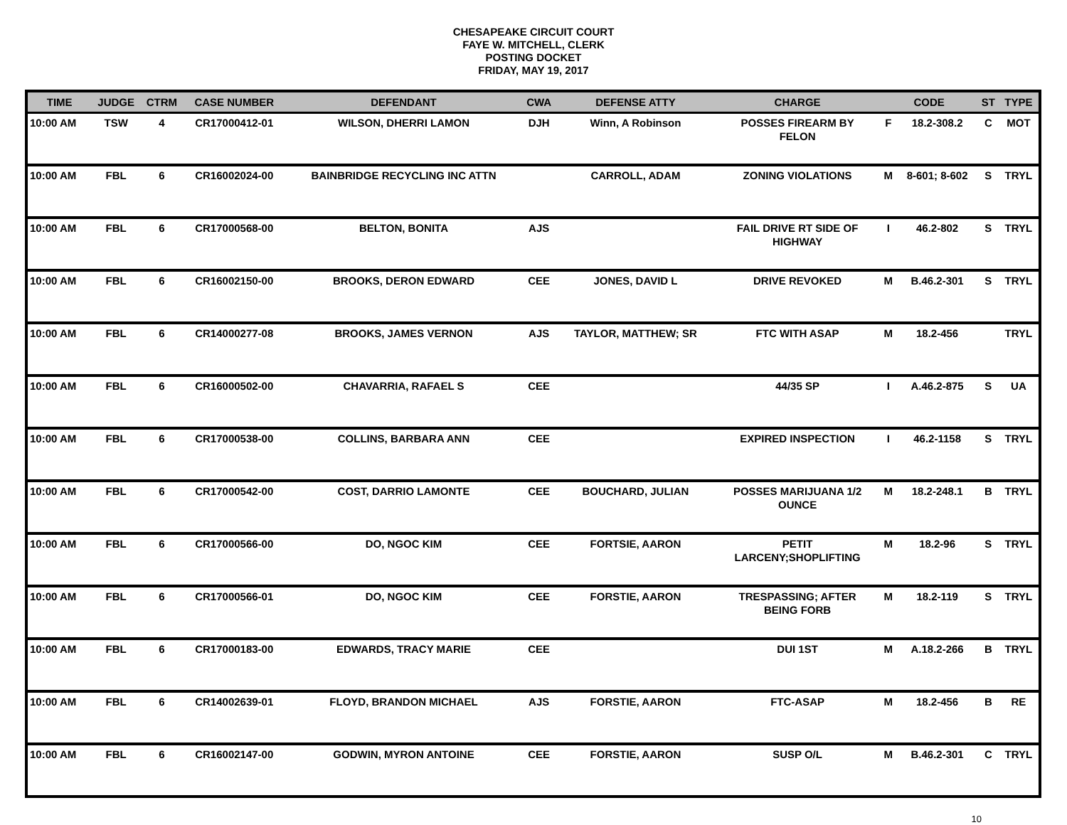CHESAPEAKE CIRCUIT COURT
FAYE W. MITCHELL, CLERK
POSTING DOCKET
FRIDAY, MAY 19, 2017
| TIME | JUDGE | CTRM | CASE NUMBER | DEFENDANT | CWA | DEFENSE ATTY | CHARGE | CODE | | ST | TYPE |
| --- | --- | --- | --- | --- | --- | --- | --- | --- | --- | --- | --- |
| 10:00 AM | TSW | 4 | CR17000412-01 | WILSON, DHERRI LAMON | DJH | Winn, A Robinson | POSSES FIREARM BY FELON | F | 18.2-308.2 | C | MOT |
| 10:00 AM | FBL | 6 | CR16002024-00 | BAINBRIDGE RECYCLING INC ATTN | | CARROLL, ADAM | ZONING VIOLATIONS | M | 8-601; 8-602 | S | TRYL |
| 10:00 AM | FBL | 6 | CR17000568-00 | BELTON, BONITA | AJS | | FAIL DRIVE RT SIDE OF HIGHWAY | I | 46.2-802 | S | TRYL |
| 10:00 AM | FBL | 6 | CR16002150-00 | BROOKS, DERON EDWARD | CEE | JONES, DAVID L | DRIVE REVOKED | M | B.46.2-301 | S | TRYL |
| 10:00 AM | FBL | 6 | CR14000277-08 | BROOKS, JAMES VERNON | AJS | TAYLOR, MATTHEW; SR | FTC WITH ASAP | M | 18.2-456 | | TRYL |
| 10:00 AM | FBL | 6 | CR16000502-00 | CHAVARRIA, RAFAEL S | CEE | | 44/35 SP | I | A.46.2-875 | S | UA |
| 10:00 AM | FBL | 6 | CR17000538-00 | COLLINS, BARBARA ANN | CEE | | EXPIRED INSPECTION | I | 46.2-1158 | S | TRYL |
| 10:00 AM | FBL | 6 | CR17000542-00 | COST, DARRIO LAMONTE | CEE | BOUCHARD, JULIAN | POSSES MARIJUANA 1/2 OUNCE | M | 18.2-248.1 | B | TRYL |
| 10:00 AM | FBL | 6 | CR17000566-00 | DO, NGOC KIM | CEE | FORTSIE, AARON | PETIT LARCENY;SHOPLIFTING | M | 18.2-96 | S | TRYL |
| 10:00 AM | FBL | 6 | CR17000566-01 | DO, NGOC KIM | CEE | FORSTIE, AARON | TRESPASSING; AFTER BEING FORB | M | 18.2-119 | S | TRYL |
| 10:00 AM | FBL | 6 | CR17000183-00 | EDWARDS, TRACY MARIE | CEE | | DUI 1ST | M | A.18.2-266 | B | TRYL |
| 10:00 AM | FBL | 6 | CR14002639-01 | FLOYD, BRANDON MICHAEL | AJS | FORSTIE, AARON | FTC-ASAP | M | 18.2-456 | B | RE |
| 10:00 AM | FBL | 6 | CR16002147-00 | GODWIN, MYRON ANTOINE | CEE | FORSTIE, AARON | SUSP O/L | M | B.46.2-301 | C | TRYL |
10